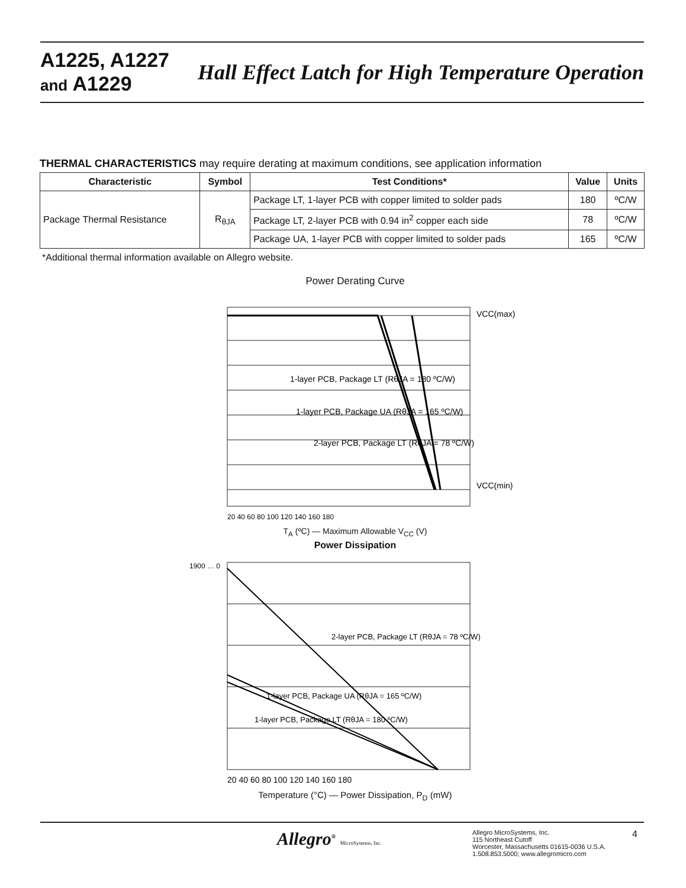A1225, A1227
and A1229
Hall Effect Latch for High Temperature Operation
THERMAL CHARACTERISTICS may require derating at maximum conditions, see application information
| Characteristic | Symbol | Test Conditions* | Value | Units |
| --- | --- | --- | --- | --- |
| Package Thermal Resistance | R<sub>θJA</sub> | Package LT, 1-layer PCB with copper limited to solder pads | 180 | ºC/W |
| | | Package LT, 2-layer PCB with 0.94 in<sup>2</sup> copper each side | 78 | ºC/W |
| | | Package UA, 1-layer PCB with copper limited to solder pads | 165 | ºC/W |
*Additional thermal information available on Allegro website.
Power Derating Curve
1-layer PCB, Package LT (RθJA = 180 ºC/W)
1-layer PCB, Package UA (RθJA = 165 ºC/W)
2-layer PCB, Package LT (RθJA = 78 ºC/W)
VCC(max)
VCC(min)
20 40 60 80 100 120 140 160 180
T<sub>A</sub> (ºC) — Maximum Allowable V<sub>CC</sub> (V)
Power Dissipation
2-layer PCB, Package LT (RθJA = 78 ºC/W)
1-layer PCB, Package UA (RθJA = 165 ºC/W)
1-layer PCB, Package LT (RθJA = 180 ºC/W)
1900 … 0
20 40 60 80 100 120 140 160 180
Temperature (°C) — Power Dissipation, P<sub>D</sub> (mW)
Allegro<sup>®</sup> MicroSystems, Inc.
Allegro MicroSystems, Inc.
115 Northeast Cutoff
Worcester, Massachusetts 01615-0036 U.S.A.
1.508.853.5000; www.allegromicro.com
4